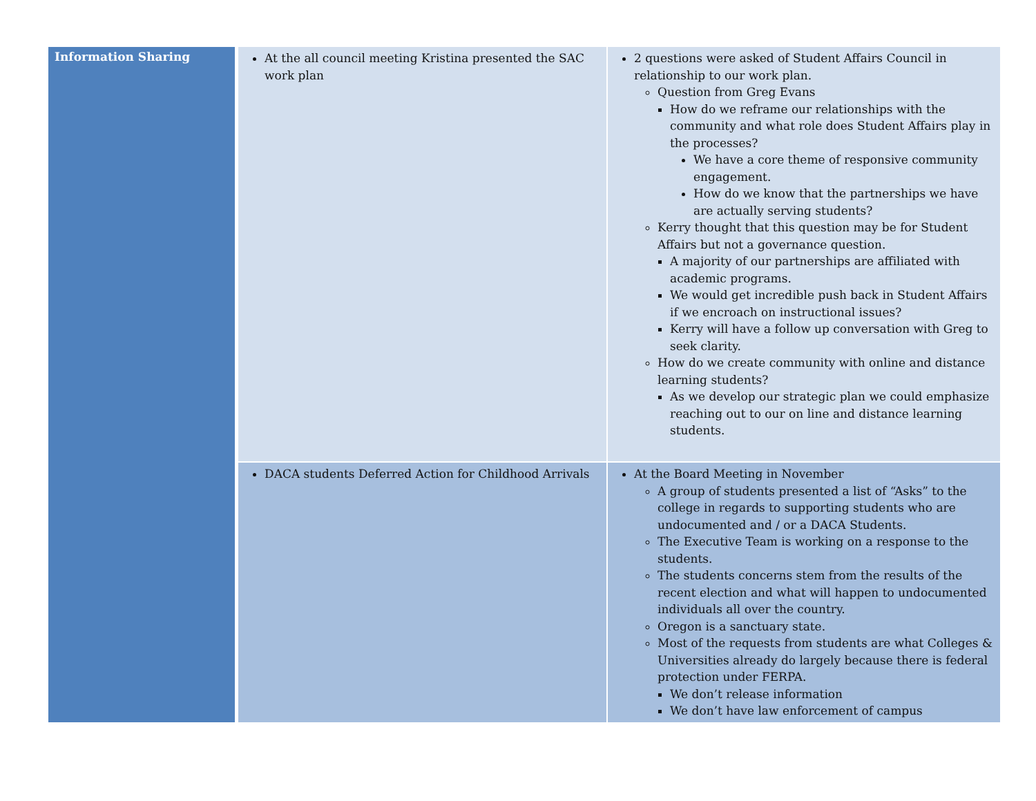| Information Sharing | At the all council meeting Kristina presented the SAC work plan | 2 questions were asked of Student Affairs Council in relationship to our work plan. Question from Greg Evans How do we reframe our relationships with the community and what role does Student Affairs play in the processes? We have a core theme of responsive community engagement. How do we know that the partnerships we have are actually serving students? Kerry thought that this question may be for Student Affairs but not a governance question. A majority of our partnerships are affiliated with academic programs. We would get incredible push back in Student Affairs if we encroach on instructional issues? Kerry will have a follow up conversation with Greg to seek clarity. How do we create community with online and distance learning students? As we develop our strategic plan we could emphasize reaching out to our on line and distance learning students. |
| | DACA students Deferred Action for Childhood Arrivals | At the Board Meeting in November A group of students presented a list of “Asks” to the college in regards to supporting students who are undocumented and / or a DACA Students. The Executive Team is working on a response to the students. The students concerns stem from the results of the recent election and what will happen to undocumented individuals all over the country. Oregon is a sanctuary state. Most of the requests from students are what Colleges & Universities already do largely because there is federal protection under FERPA. We don’t release information We don’t have law enforcement of campus |